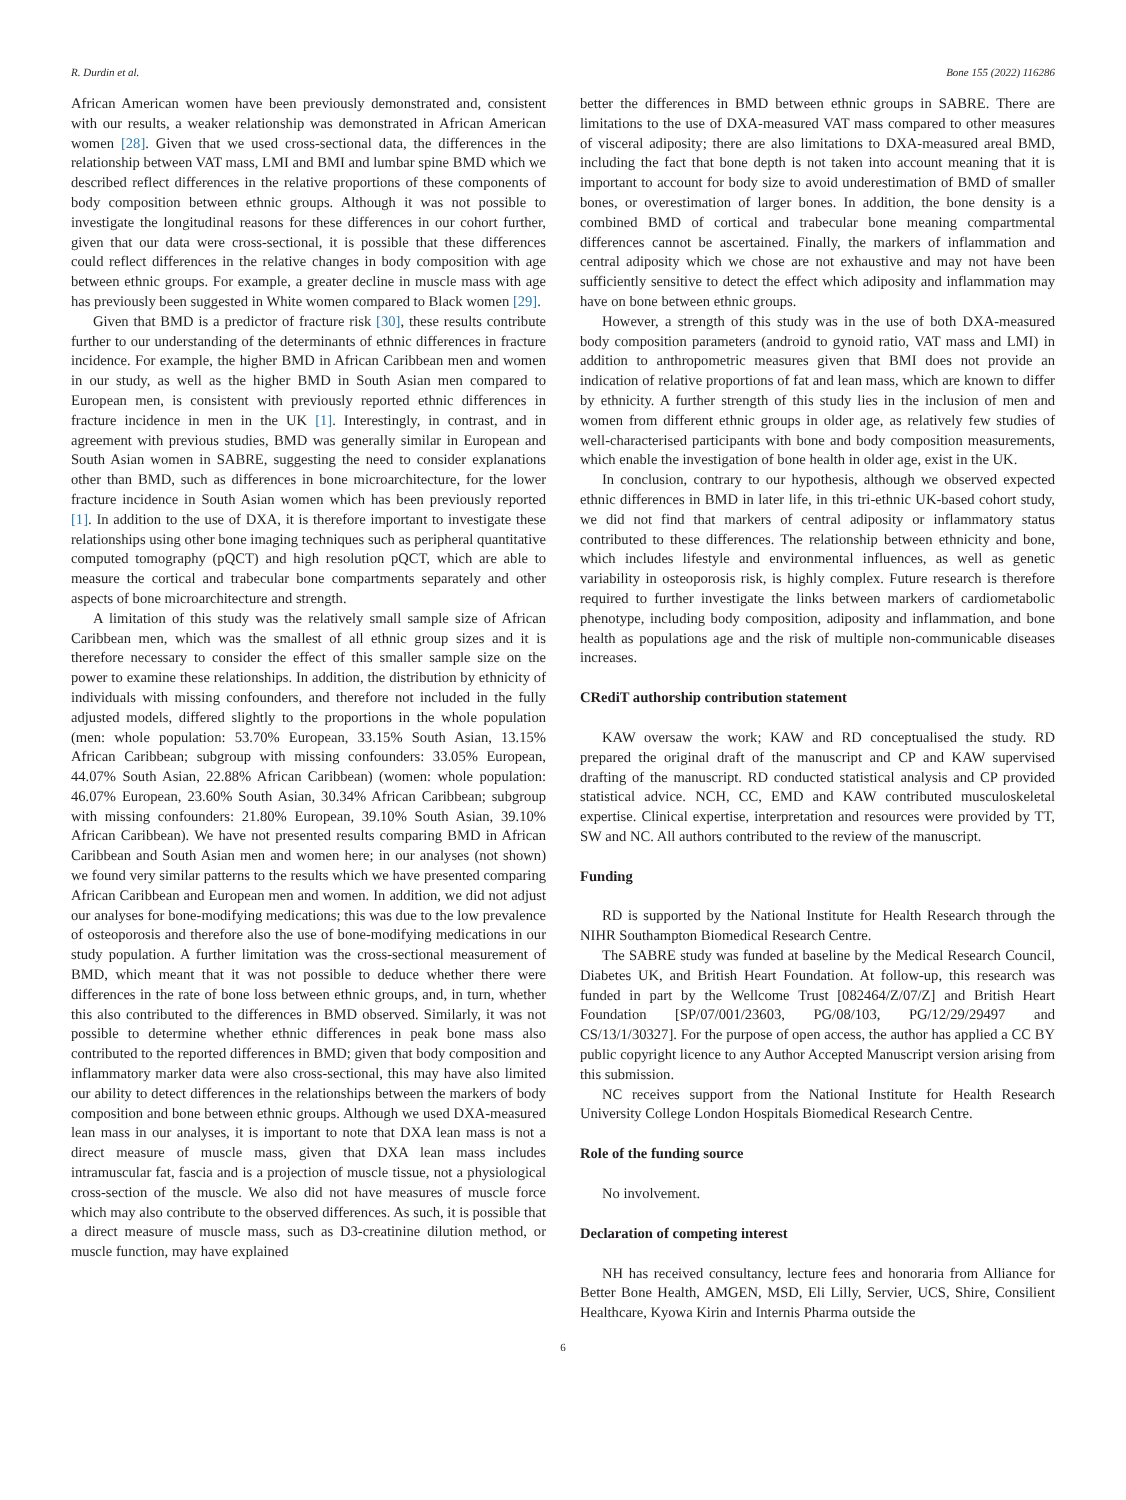R. Durdin et al. Bone 155 (2022) 116286
African American women have been previously demonstrated and, consistent with our results, a weaker relationship was demonstrated in African American women [28]. Given that we used cross-sectional data, the differences in the relationship between VAT mass, LMI and BMI and lumbar spine BMD which we described reflect differences in the relative proportions of these components of body composition between ethnic groups. Although it was not possible to investigate the longitudinal reasons for these differences in our cohort further, given that our data were cross-sectional, it is possible that these differences could reflect differences in the relative changes in body composition with age between ethnic groups. For example, a greater decline in muscle mass with age has previously been suggested in White women compared to Black women [29].
Given that BMD is a predictor of fracture risk [30], these results contribute further to our understanding of the determinants of ethnic differences in fracture incidence. For example, the higher BMD in African Caribbean men and women in our study, as well as the higher BMD in South Asian men compared to European men, is consistent with previously reported ethnic differences in fracture incidence in men in the UK [1]. Interestingly, in contrast, and in agreement with previous studies, BMD was generally similar in European and South Asian women in SABRE, suggesting the need to consider explanations other than BMD, such as differences in bone microarchitecture, for the lower fracture incidence in South Asian women which has been previously reported [1]. In addition to the use of DXA, it is therefore important to investigate these relationships using other bone imaging techniques such as peripheral quantitative computed tomography (pQCT) and high resolution pQCT, which are able to measure the cortical and trabecular bone compartments separately and other aspects of bone microarchitecture and strength.
A limitation of this study was the relatively small sample size of African Caribbean men, which was the smallest of all ethnic group sizes and it is therefore necessary to consider the effect of this smaller sample size on the power to examine these relationships. In addition, the distribution by ethnicity of individuals with missing confounders, and therefore not included in the fully adjusted models, differed slightly to the proportions in the whole population (men: whole population: 53.70% European, 33.15% South Asian, 13.15% African Caribbean; subgroup with missing confounders: 33.05% European, 44.07% South Asian, 22.88% African Caribbean) (women: whole population: 46.07% European, 23.60% South Asian, 30.34% African Caribbean; subgroup with missing confounders: 21.80% European, 39.10% South Asian, 39.10% African Caribbean). We have not presented results comparing BMD in African Caribbean and South Asian men and women here; in our analyses (not shown) we found very similar patterns to the results which we have presented comparing African Caribbean and European men and women. In addition, we did not adjust our analyses for bone-modifying medications; this was due to the low prevalence of osteoporosis and therefore also the use of bone-modifying medications in our study population. A further limitation was the cross-sectional measurement of BMD, which meant that it was not possible to deduce whether there were differences in the rate of bone loss between ethnic groups, and, in turn, whether this also contributed to the differences in BMD observed. Similarly, it was not possible to determine whether ethnic differences in peak bone mass also contributed to the reported differences in BMD; given that body composition and inflammatory marker data were also cross-sectional, this may have also limited our ability to detect differences in the relationships between the markers of body composition and bone between ethnic groups. Although we used DXA-measured lean mass in our analyses, it is important to note that DXA lean mass is not a direct measure of muscle mass, given that DXA lean mass includes intramuscular fat, fascia and is a projection of muscle tissue, not a physiological cross-section of the muscle. We also did not have measures of muscle force which may also contribute to the observed differences. As such, it is possible that a direct measure of muscle mass, such as D3-creatinine dilution method, or muscle function, may have explained
better the differences in BMD between ethnic groups in SABRE. There are limitations to the use of DXA-measured VAT mass compared to other measures of visceral adiposity; there are also limitations to DXA-measured areal BMD, including the fact that bone depth is not taken into account meaning that it is important to account for body size to avoid underestimation of BMD of smaller bones, or overestimation of larger bones. In addition, the bone density is a combined BMD of cortical and trabecular bone meaning compartmental differences cannot be ascertained. Finally, the markers of inflammation and central adiposity which we chose are not exhaustive and may not have been sufficiently sensitive to detect the effect which adiposity and inflammation may have on bone between ethnic groups.
However, a strength of this study was in the use of both DXA-measured body composition parameters (android to gynoid ratio, VAT mass and LMI) in addition to anthropometric measures given that BMI does not provide an indication of relative proportions of fat and lean mass, which are known to differ by ethnicity. A further strength of this study lies in the inclusion of men and women from different ethnic groups in older age, as relatively few studies of well-characterised participants with bone and body composition measurements, which enable the investigation of bone health in older age, exist in the UK.
In conclusion, contrary to our hypothesis, although we observed expected ethnic differences in BMD in later life, in this tri-ethnic UK-based cohort study, we did not find that markers of central adiposity or inflammatory status contributed to these differences. The relationship between ethnicity and bone, which includes lifestyle and environmental influences, as well as genetic variability in osteoporosis risk, is highly complex. Future research is therefore required to further investigate the links between markers of cardiometabolic phenotype, including body composition, adiposity and inflammation, and bone health as populations age and the risk of multiple non-communicable diseases increases.
CRediT authorship contribution statement
KAW oversaw the work; KAW and RD conceptualised the study. RD prepared the original draft of the manuscript and CP and KAW supervised drafting of the manuscript. RD conducted statistical analysis and CP provided statistical advice. NCH, CC, EMD and KAW contributed musculoskeletal expertise. Clinical expertise, interpretation and resources were provided by TT, SW and NC. All authors contributed to the review of the manuscript.
Funding
RD is supported by the National Institute for Health Research through the NIHR Southampton Biomedical Research Centre.
The SABRE study was funded at baseline by the Medical Research Council, Diabetes UK, and British Heart Foundation. At follow-up, this research was funded in part by the Wellcome Trust [082464/Z/07/Z] and British Heart Foundation [SP/07/001/23603, PG/08/103, PG/12/29/29497 and CS/13/1/30327]. For the purpose of open access, the author has applied a CC BY public copyright licence to any Author Accepted Manuscript version arising from this submission.
NC receives support from the National Institute for Health Research University College London Hospitals Biomedical Research Centre.
Role of the funding source
No involvement.
Declaration of competing interest
NH has received consultancy, lecture fees and honoraria from Alliance for Better Bone Health, AMGEN, MSD, Eli Lilly, Servier, UCS, Shire, Consilient Healthcare, Kyowa Kirin and Internis Pharma outside the
6